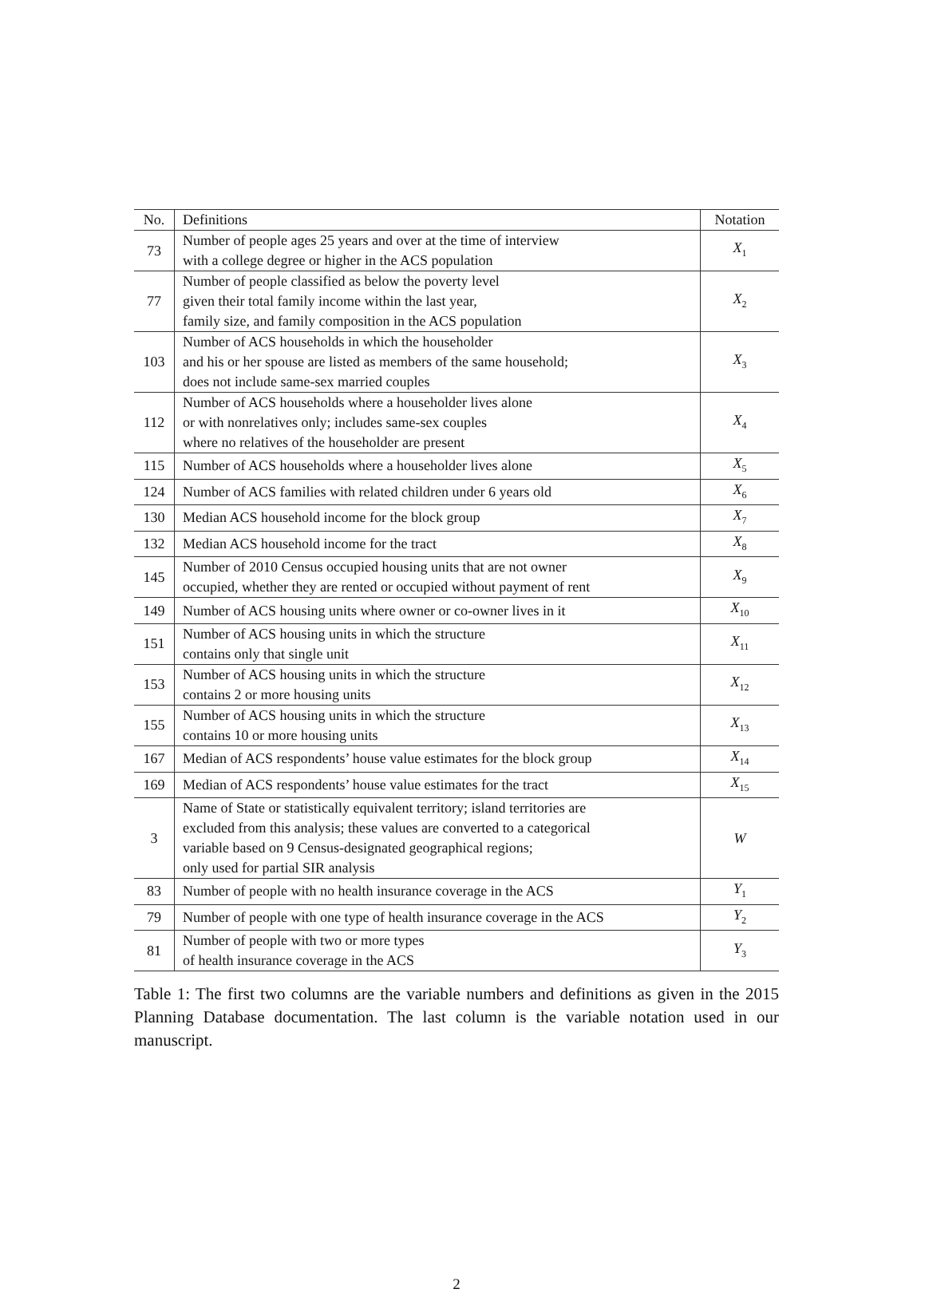| No. | Definitions | Notation |
| --- | --- | --- |
| 73 | Number of people ages 25 years and over at the time of interview with a college degree or higher in the ACS population | X<sub>1</sub> |
| 77 | Number of people classified as below the poverty level given their total family income within the last year, family size, and family composition in the ACS population | X<sub>2</sub> |
| 103 | Number of ACS households in which the householder and his or her spouse are listed as members of the same household; does not include same-sex married couples | X<sub>3</sub> |
| 112 | Number of ACS households where a householder lives alone or with nonrelatives only; includes same-sex couples where no relatives of the householder are present | X<sub>4</sub> |
| 115 | Number of ACS households where a householder lives alone | X<sub>5</sub> |
| 124 | Number of ACS families with related children under 6 years old | X<sub>6</sub> |
| 130 | Median ACS household income for the block group | X<sub>7</sub> |
| 132 | Median ACS household income for the tract | X<sub>8</sub> |
| 145 | Number of 2010 Census occupied housing units that are not owner occupied, whether they are rented or occupied without payment of rent | X<sub>9</sub> |
| 149 | Number of ACS housing units where owner or co-owner lives in it | X<sub>10</sub> |
| 151 | Number of ACS housing units in which the structure contains only that single unit | X<sub>11</sub> |
| 153 | Number of ACS housing units in which the structure contains 2 or more housing units | X<sub>12</sub> |
| 155 | Number of ACS housing units in which the structure contains 10 or more housing units | X<sub>13</sub> |
| 167 | Median of ACS respondents’ house value estimates for the block group | X<sub>14</sub> |
| 169 | Median of ACS respondents’ house value estimates for the tract | X<sub>15</sub> |
| 3 | Name of State or statistically equivalent territory; island territories are excluded from this analysis; these values are converted to a categorical variable based on 9 Census-designated geographical regions; only used for partial SIR analysis | W |
| 83 | Number of people with no health insurance coverage in the ACS | Y<sub>1</sub> |
| 79 | Number of people with one type of health insurance coverage in the ACS | Y<sub>2</sub> |
| 81 | Number of people with two or more types of health insurance coverage in the ACS | Y<sub>3</sub> |
Table 1: The first two columns are the variable numbers and definitions as given in the 2015 Planning Database documentation. The last column is the variable notation used in our manuscript.
2